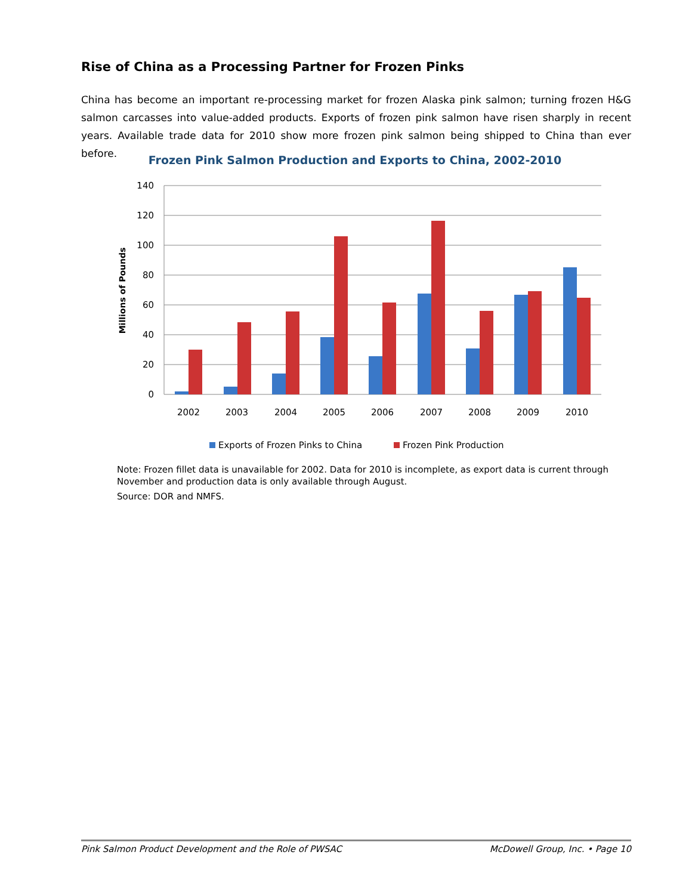Rise of China as a Processing Partner for Frozen Pinks
China has become an important re-processing market for frozen Alaska pink salmon; turning frozen H&G salmon carcasses into value-added products. Exports of frozen pink salmon have risen sharply in recent years. Available trade data for 2010 show more frozen pink salmon being shipped to China than ever before.
Frozen Pink Salmon Production and Exports to China, 2002-2010
140
120
100
80
60
40
20
0
Millions of Pounds
2002
2003
2004
2005
2006
2007
2008
2009
2010
Exports of Frozen Pinks to China
Frozen Pink Production
Note: Frozen fillet data is unavailable for 2002. Data for 2010 is incomplete, as export data is current through November and production data is only available through August.
Source: DOR and NMFS.
Pink Salmon Product Development and the Role of PWSAC McDowell Group, Inc. • Page 10